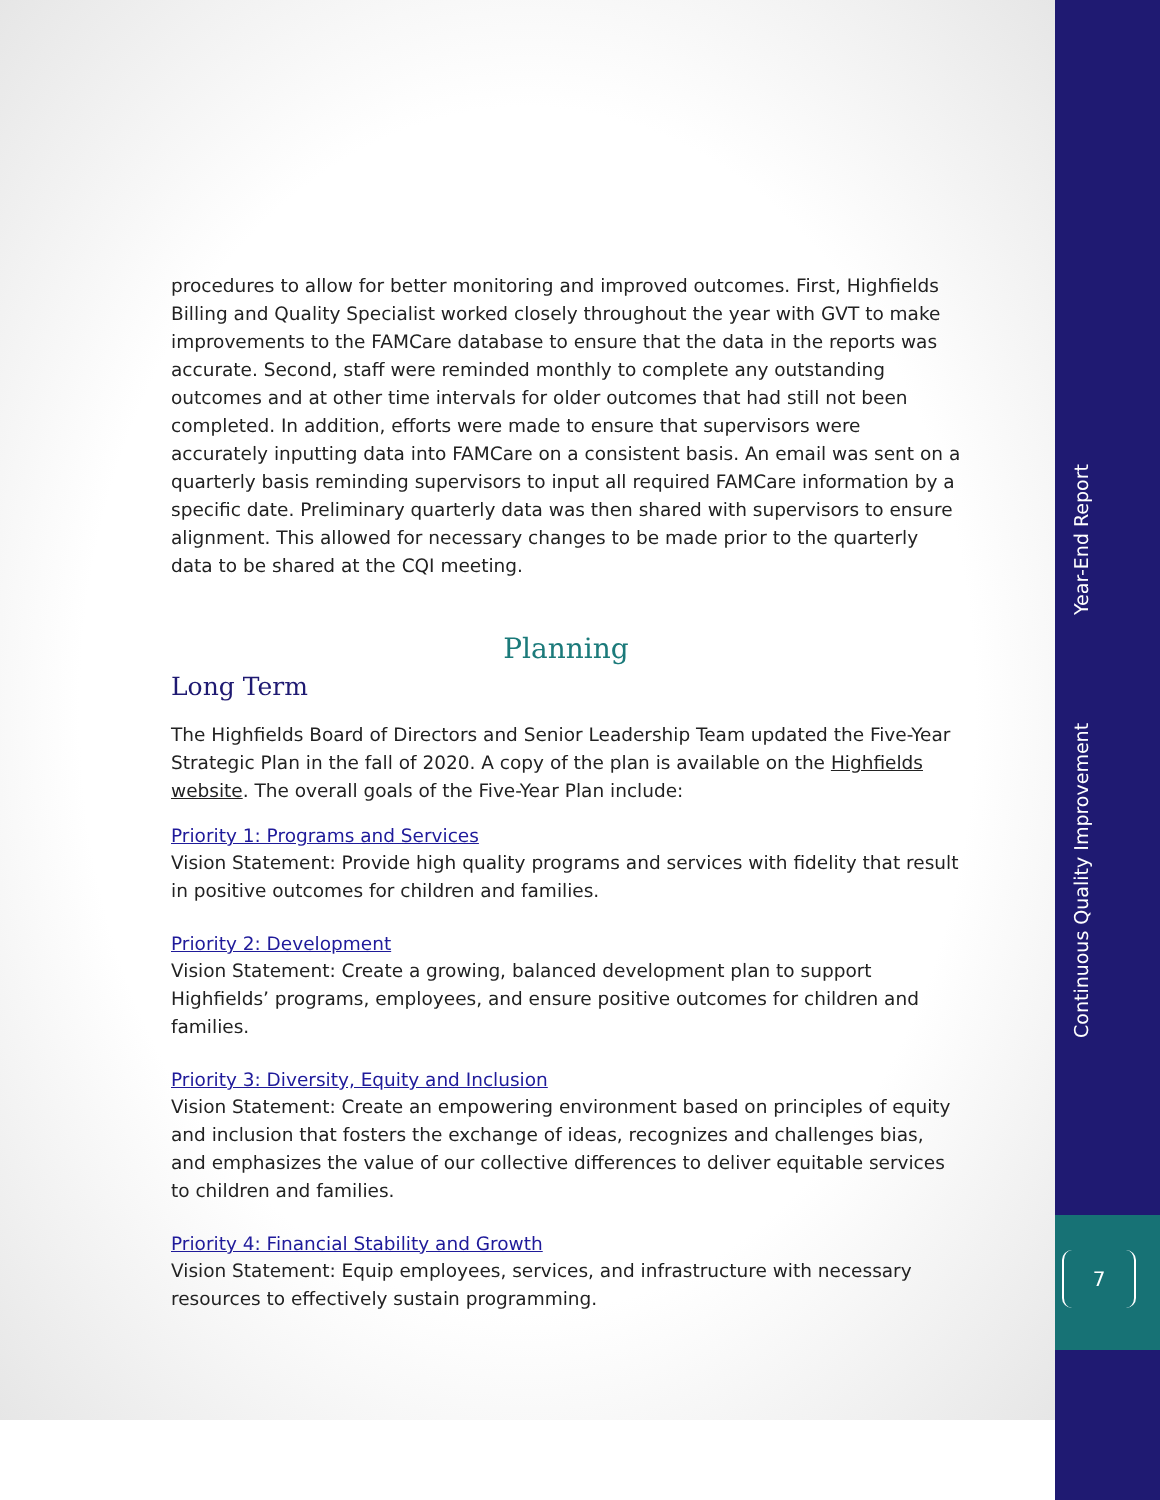procedures to allow for better monitoring and improved outcomes. First, Highfields Billing and Quality Specialist worked closely throughout the year with GVT to make improvements to the FAMCare database to ensure that the data in the reports was accurate. Second, staff were reminded monthly to complete any outstanding outcomes and at other time intervals for older outcomes that had still not been completed. In addition, efforts were made to ensure that supervisors were accurately inputting data into FAMCare on a consistent basis. An email was sent on a quarterly basis reminding supervisors to input all required FAMCare information by a specific date. Preliminary quarterly data was then shared with supervisors to ensure alignment. This allowed for necessary changes to be made prior to the quarterly data to be shared at the CQI meeting.
Planning
Long Term
The Highfields Board of Directors and Senior Leadership Team updated the Five-Year Strategic Plan in the fall of 2020. A copy of the plan is available on the Highfields website. The overall goals of the Five-Year Plan include:
Priority 1: Programs and Services
Vision Statement: Provide high quality programs and services with fidelity that result in positive outcomes for children and families.
Priority 2: Development
Vision Statement: Create a growing, balanced development plan to support Highfields’ programs, employees, and ensure positive outcomes for children and families.
Priority 3: Diversity, Equity and Inclusion
Vision Statement: Create an empowering environment based on principles of equity and inclusion that fosters the exchange of ideas, recognizes and challenges bias, and emphasizes the value of our collective differences to deliver equitable services to children and families.
Priority 4: Financial Stability and Growth
Vision Statement: Equip employees, services, and infrastructure with necessary resources to effectively sustain programming.
Year-End Report
Continuous Quality Improvement
7